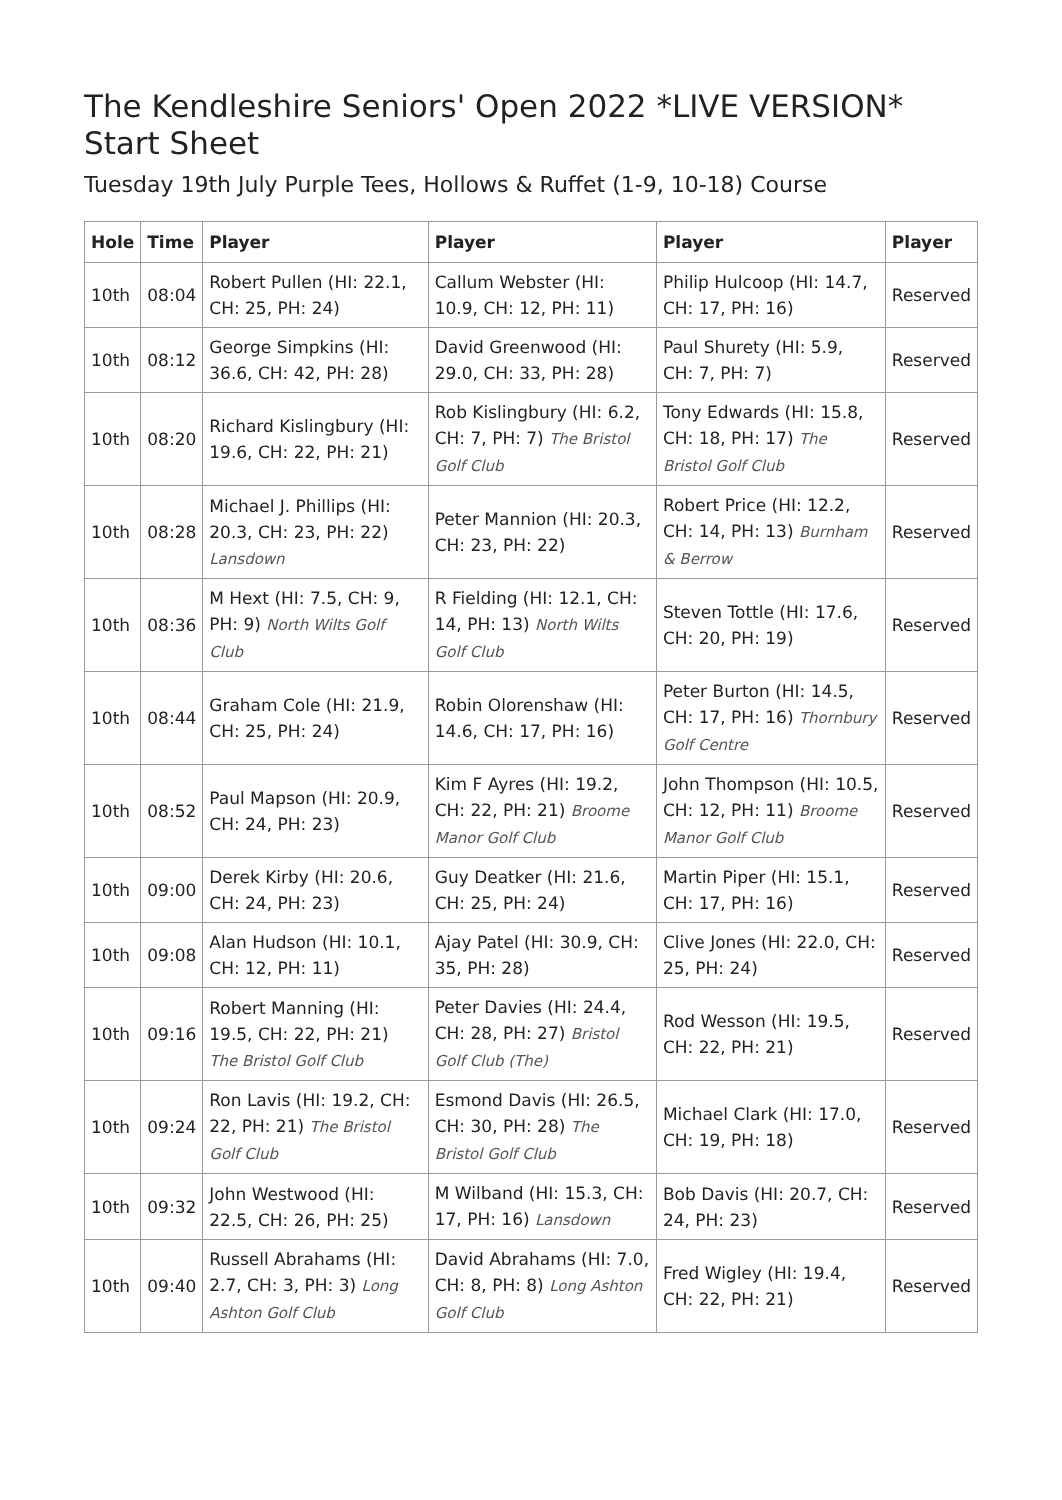The Kendleshire Seniors' Open 2022 *LIVE VERSION* Start Sheet
Tuesday 19th July Purple Tees, Hollows & Ruffet (1-9, 10-18) Course
| Hole | Time | Player | Player | Player | Player |
| --- | --- | --- | --- | --- | --- |
| 10th | 08:04 | Robert Pullen (HI: 22.1, CH: 25, PH: 24) | Callum Webster (HI: 10.9, CH: 12, PH: 11) | Philip Hulcoop (HI: 14.7, CH: 17, PH: 16) | Reserved |
| 10th | 08:12 | George Simpkins (HI: 36.6, CH: 42, PH: 28) | David Greenwood (HI: 29.0, CH: 33, PH: 28) | Paul Shurety (HI: 5.9, CH: 7, PH: 7) | Reserved |
| 10th | 08:20 | Richard Kislingbury (HI: 19.6, CH: 22, PH: 21) | Rob Kislingbury (HI: 6.2, CH: 7, PH: 7) The Bristol Golf Club | Tony Edwards (HI: 15.8, CH: 18, PH: 17) The Bristol Golf Club | Reserved |
| 10th | 08:28 | Michael J. Phillips (HI: 20.3, CH: 23, PH: 22) Lansdown | Peter Mannion (HI: 20.3, CH: 23, PH: 22) | Robert Price (HI: 12.2, CH: 14, PH: 13) Burnham & Berrow | Reserved |
| 10th | 08:36 | M Hext (HI: 7.5, CH: 9, PH: 9) North Wilts Golf Club | R Fielding (HI: 12.1, CH: 14, PH: 13) North Wilts Golf Club | Steven Tottle (HI: 17.6, CH: 20, PH: 19) | Reserved |
| 10th | 08:44 | Graham Cole (HI: 21.9, CH: 25, PH: 24) | Robin Olorenshaw (HI: 14.6, CH: 17, PH: 16) | Peter Burton (HI: 14.5, CH: 17, PH: 16) Thornbury Golf Centre | Reserved |
| 10th | 08:52 | Paul Mapson (HI: 20.9, CH: 24, PH: 23) | Kim F Ayres (HI: 19.2, CH: 22, PH: 21) Broome Manor Golf Club | John Thompson (HI: 10.5, CH: 12, PH: 11) Broome Manor Golf Club | Reserved |
| 10th | 09:00 | Derek Kirby (HI: 20.6, CH: 24, PH: 23) | Guy Deatker (HI: 21.6, CH: 25, PH: 24) | Martin Piper (HI: 15.1, CH: 17, PH: 16) | Reserved |
| 10th | 09:08 | Alan Hudson (HI: 10.1, CH: 12, PH: 11) | Ajay Patel (HI: 30.9, CH: 35, PH: 28) | Clive Jones (HI: 22.0, CH: 25, PH: 24) | Reserved |
| 10th | 09:16 | Robert Manning (HI: 19.5, CH: 22, PH: 21) The Bristol Golf Club | Peter Davies (HI: 24.4, CH: 28, PH: 27) Bristol Golf Club (The) | Rod Wesson (HI: 19.5, CH: 22, PH: 21) | Reserved |
| 10th | 09:24 | Ron Lavis (HI: 19.2, CH: 22, PH: 21) The Bristol Golf Club | Esmond Davis (HI: 26.5, CH: 30, PH: 28) The Bristol Golf Club | Michael Clark (HI: 17.0, CH: 19, PH: 18) | Reserved |
| 10th | 09:32 | John Westwood (HI: 22.5, CH: 26, PH: 25) | M Wilband (HI: 15.3, CH: 17, PH: 16) Lansdown | Bob Davis (HI: 20.7, CH: 24, PH: 23) | Reserved |
| 10th | 09:40 | Russell Abrahams (HI: 2.7, CH: 3, PH: 3) Long Ashton Golf Club | David Abrahams (HI: 7.0, CH: 8, PH: 8) Long Ashton Golf Club | Fred Wigley (HI: 19.4, CH: 22, PH: 21) | Reserved |